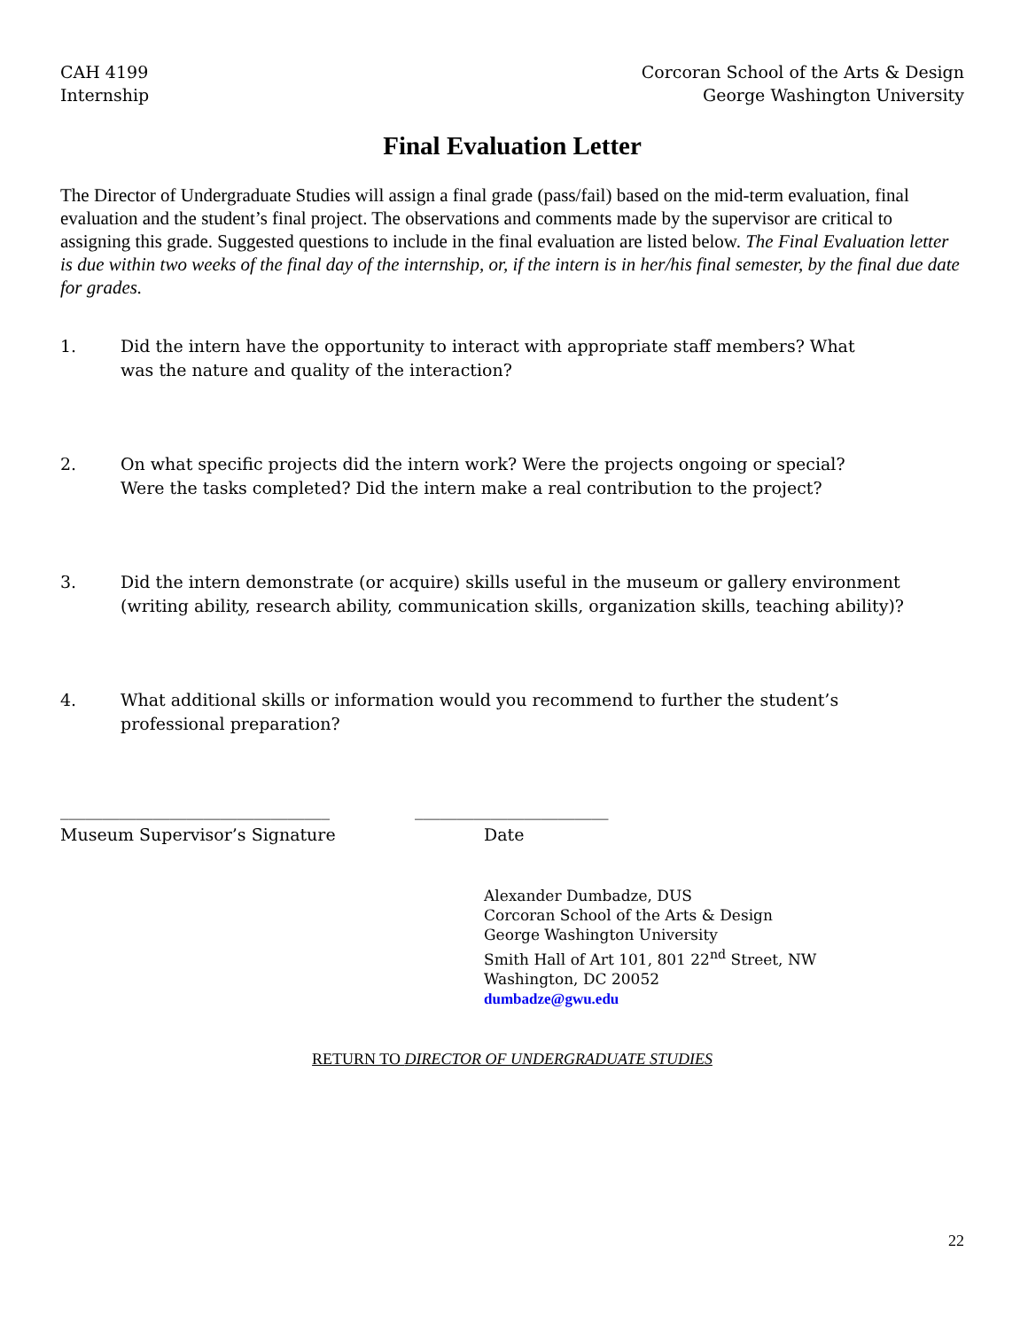CAH 4199
Internship
Corcoran School of the Arts & Design
George Washington University
Final Evaluation Letter
The Director of Undergraduate Studies will assign a final grade (pass/fail) based on the mid-term evaluation, final evaluation and the student’s final project. The observations and comments made by the supervisor are critical to assigning this grade. Suggested questions to include in the final evaluation are listed below. The Final Evaluation letter is due within two weeks of the final day of the internship, or, if the intern is in her/his final semester, by the final due date for grades.
1. Did the intern have the opportunity to interact with appropriate staff members? What
was the nature and quality of the interaction?
2. On what specific projects did the intern work? Were the projects ongoing or special?
Were the tasks completed? Did the intern make a real contribution to the project?
3. Did the intern demonstrate (or acquire) skills useful in the museum or gallery environment (writing ability, research ability, communication skills, organization skills, teaching ability)?
4. What additional skills or information would you recommend to further the student’s
professional preparation?
________________________________
Museum Supervisor’s Signature
_______________________
Date
Alexander Dumbadze, DUS
Corcoran School of the Arts & Design
George Washington University
Smith Hall of Art 101, 801 22<sup>nd</sup> Street, NW
Washington, DC 20052
dumbadze@gwu.edu
RETURN TO DIRECTOR OF UNDERGRADUATE STUDIES
22